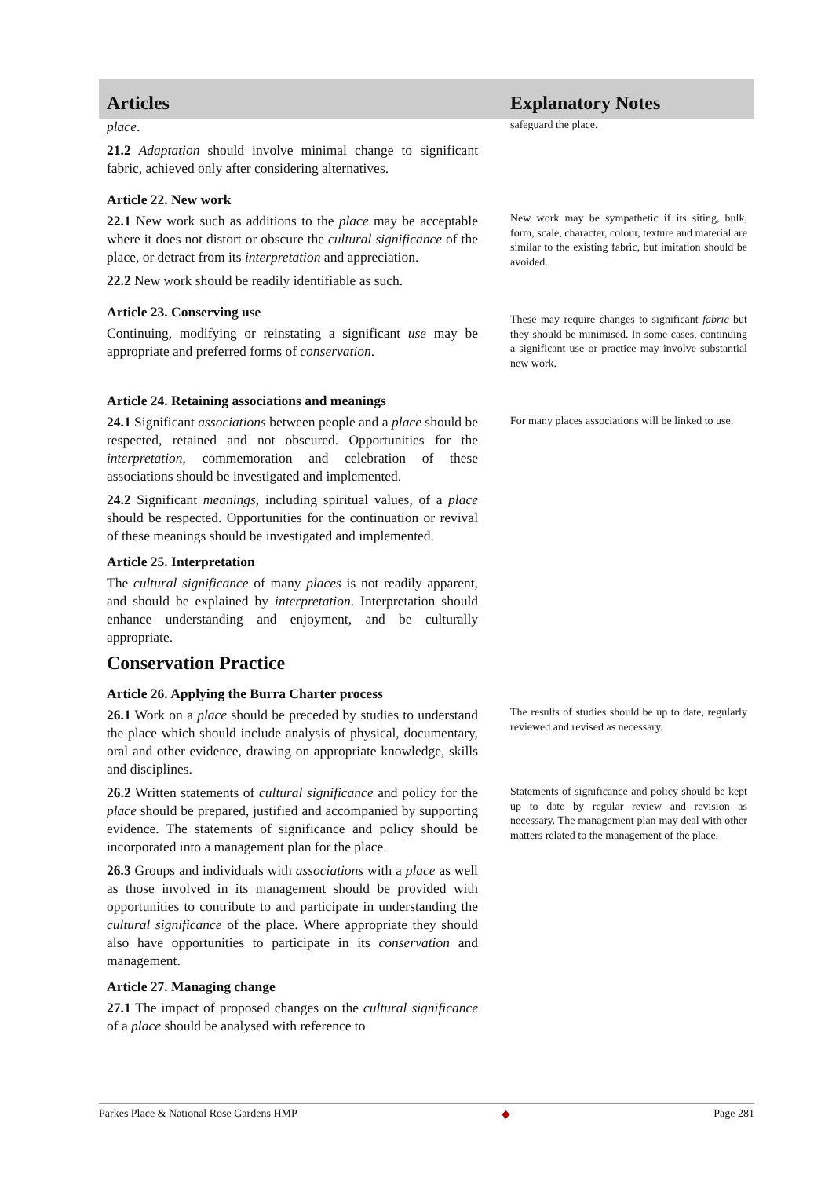Articles Explanatory Notes
place.
21.2 Adaptation should involve minimal change to significant fabric, achieved only after considering alternatives.
safeguard the place.
Article 22. New work
22.1 New work such as additions to the place may be acceptable where it does not distort or obscure the cultural significance of the place, or detract from its interpretation and appreciation.
22.2 New work should be readily identifiable as such.
New work may be sympathetic if its siting, bulk, form, scale, character, colour, texture and material are similar to the existing fabric, but imitation should be avoided.
Article 23. Conserving use
Continuing, modifying or reinstating a significant use may be appropriate and preferred forms of conservation.
These may require changes to significant fabric but they should be minimised. In some cases, continuing a significant use or practice may involve substantial new work.
Article 24. Retaining associations and meanings
24.1 Significant associations between people and a place should be respected, retained and not obscured. Opportunities for the interpretation, commemoration and celebration of these associations should be investigated and implemented.
24.2 Significant meanings, including spiritual values, of a place should be respected. Opportunities for the continuation or revival of these meanings should be investigated and implemented.
Article 25. Interpretation
The cultural significance of many places is not readily apparent, and should be explained by interpretation. Interpretation should enhance understanding and enjoyment, and be culturally appropriate.
Conservation Practice
For many places associations will be linked to use.
Article 26. Applying the Burra Charter process
26.1 Work on a place should be preceded by studies to understand the place which should include analysis of physical, documentary, oral and other evidence, drawing on appropriate knowledge, skills and disciplines.
26.2 Written statements of cultural significance and policy for the place should be prepared, justified and accompanied by supporting evidence. The statements of significance and policy should be incorporated into a management plan for the place.
26.3 Groups and individuals with associations with a place as well as those involved in its management should be provided with opportunities to contribute to and participate in understanding the cultural significance of the place. Where appropriate they should also have opportunities to participate in its conservation and management.
Article 27. Managing change
27.1 The impact of proposed changes on the cultural significance of a place should be analysed with reference to
The results of studies should be up to date, regularly reviewed and revised as necessary.
Statements of significance and policy should be kept up to date by regular review and revision as necessary. The management plan may deal with other matters related to the management of the place.
Parkes Place & National Rose Gardens HMP ◆ Page 281